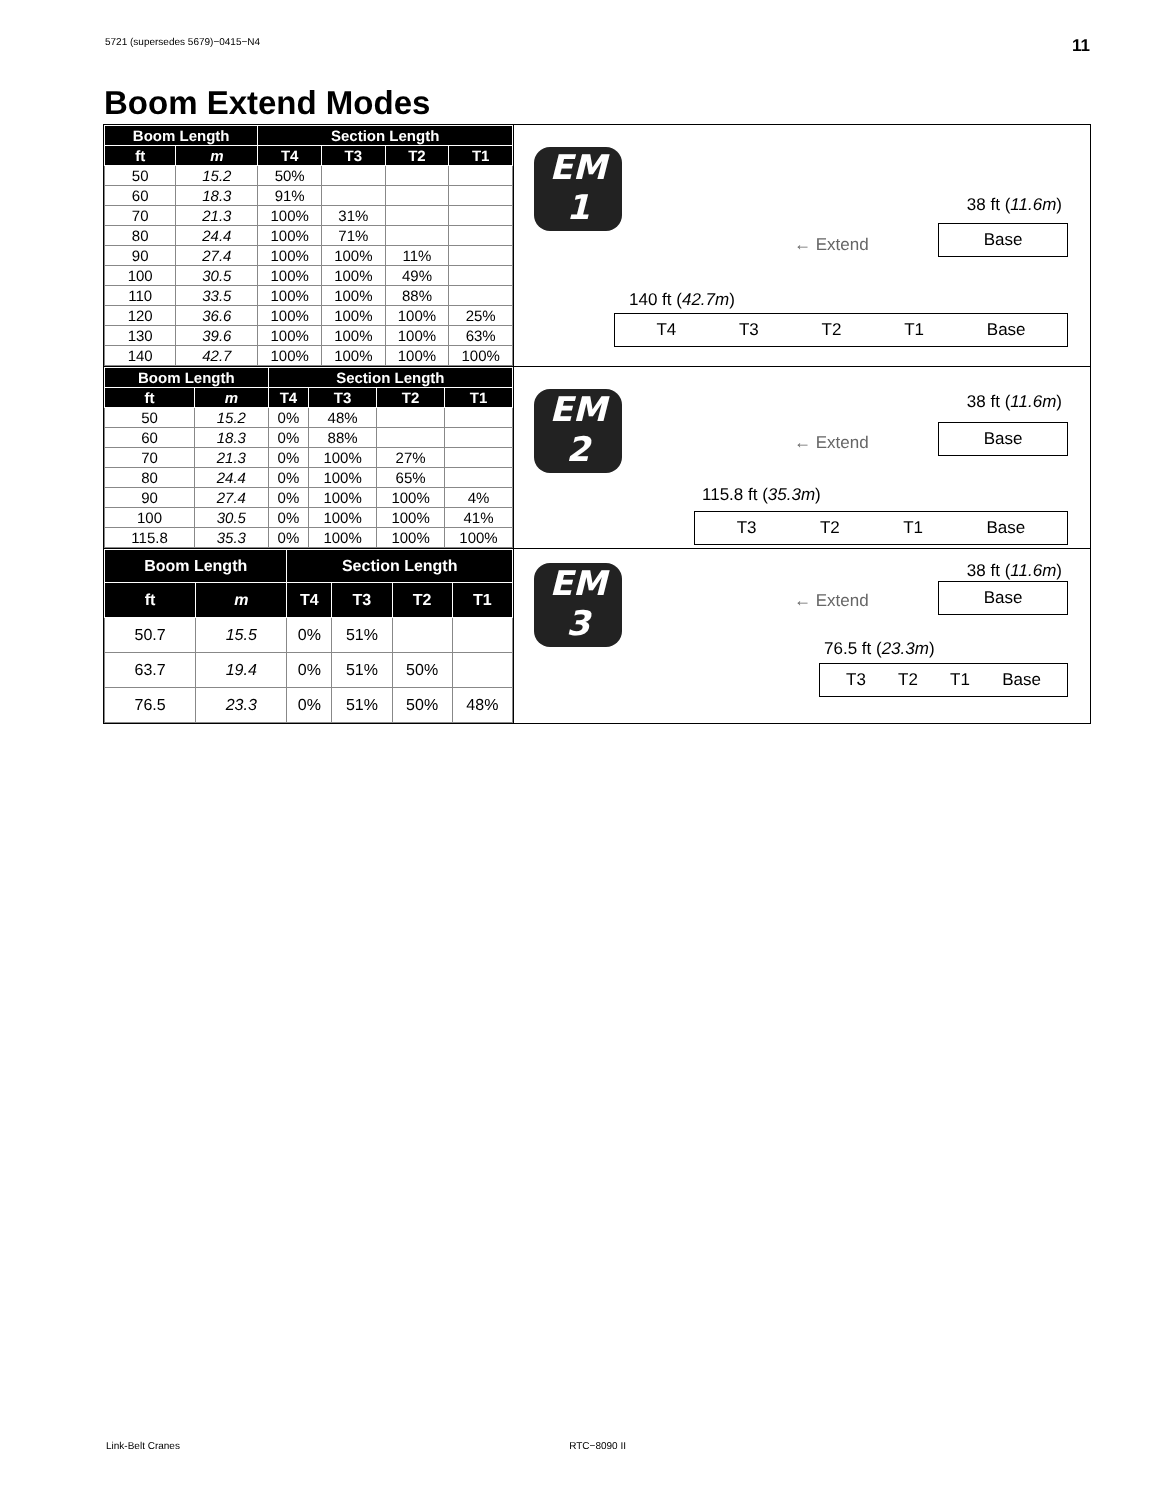5721 (supersedes 5679)−0415−N4 11
Boom Extend Modes
| Boom Length | | Section Length | | | |
| --- | --- | --- | --- | --- | --- |
| ft | m | T4 | T3 | T2 | T1 |
| 50 | 15.2 | 50% | | | |
| 60 | 18.3 | 91% | | | |
| 70 | 21.3 | 100% | 31% | | |
| 80 | 24.4 | 100% | 71% | | |
| 90 | 27.4 | 100% | 100% | 11% | |
| 100 | 30.5 | 100% | 100% | 49% | |
| 110 | 33.5 | 100% | 100% | 88% | |
| 120 | 36.6 | 100% | 100% | 100% | 25% |
| 130 | 39.6 | 100% | 100% | 100% | 63% |
| 140 | 42.7 | 100% | 100% | 100% | 100% |
EM
1
38 ft (11.6m)
← Extend
Base
140 ft (42.7m)
T4 T3 T2 T1 Base
| Boom Length | | Section Length | | | |
| --- | --- | --- | --- | --- | --- |
| ft | m | T4 | T3 | T2 | T1 |
| 50 | 15.2 | 0% | 48% | | |
| 60 | 18.3 | 0% | 88% | | |
| 70 | 21.3 | 0% | 100% | 27% | |
| 80 | 24.4 | 0% | 100% | 65% | |
| 90 | 27.4 | 0% | 100% | 100% | 4% |
| 100 | 30.5 | 0% | 100% | 100% | 41% |
| 115.8 | 35.3 | 0% | 100% | 100% | 100% |
EM
2
38 ft (11.6m)
← Extend
Base
115.8 ft (35.3m)
T3 T2 T1 Base
| Boom Length | | Section Length | | | |
| --- | --- | --- | --- | --- | --- |
| ft | m | T4 | T3 | T2 | T1 |
| 50.7 | 15.5 | 0% | 51% | | |
| 63.7 | 19.4 | 0% | 51% | 50% | |
| 76.5 | 23.3 | 0% | 51% | 50% | 48% |
EM
3
38 ft (11.6m)
← Extend Base
76.5 ft (23.3m)
T3 T2 T1 Base
Link-Belt Cranes RTC−8090 II